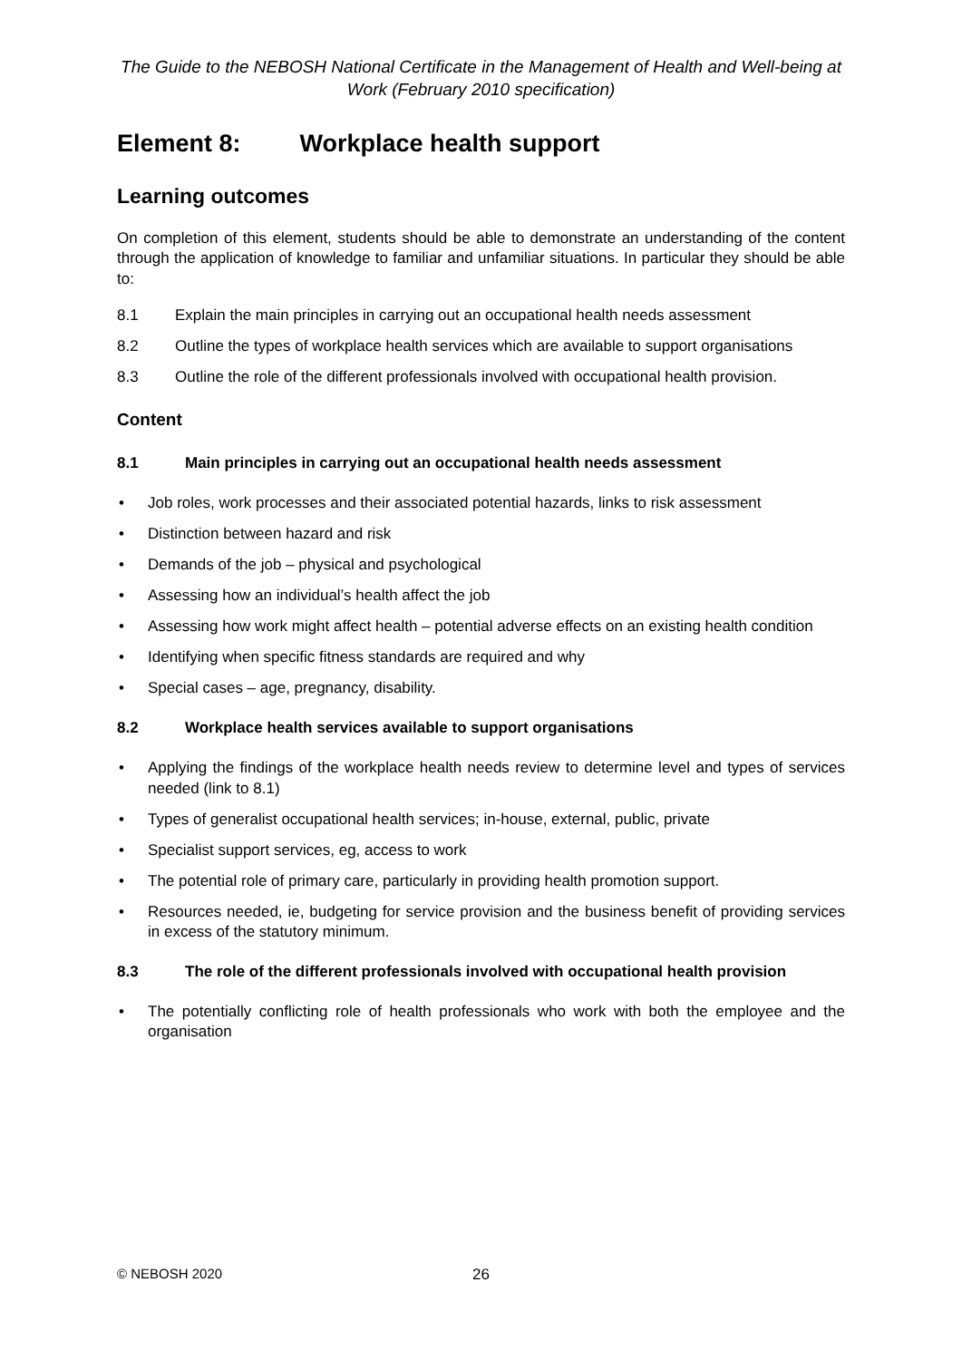The Guide to the NEBOSH National Certificate in the Management of Health and Well-being at Work (February 2010 specification)
Element 8: Workplace health support
Learning outcomes
On completion of this element, students should be able to demonstrate an understanding of the content through the application of knowledge to familiar and unfamiliar situations. In particular they should be able to:
8.1 Explain the main principles in carrying out an occupational health needs assessment
8.2 Outline the types of workplace health services which are available to support organisations
8.3 Outline the role of the different professionals involved with occupational health provision.
Content
8.1 Main principles in carrying out an occupational health needs assessment
• Job roles, work processes and their associated potential hazards, links to risk assessment
• Distinction between hazard and risk
• Demands of the job – physical and psychological
• Assessing how an individual’s health affect the job
• Assessing how work might affect health – potential adverse effects on an existing health condition
• Identifying when specific fitness standards are required and why
• Special cases – age, pregnancy, disability.
8.2 Workplace health services available to support organisations
• Applying the findings of the workplace health needs review to determine level and types of services needed (link to 8.1)
• Types of generalist occupational health services; in-house, external, public, private
• Specialist support services, eg, access to work
• The potential role of primary care, particularly in providing health promotion support.
• Resources needed, ie, budgeting for service provision and the business benefit of providing services in excess of the statutory minimum.
8.3 The role of the different professionals involved with occupational health provision
• The potentially conflicting role of health professionals who work with both the employee and the organisation
© NEBOSH 2020 26